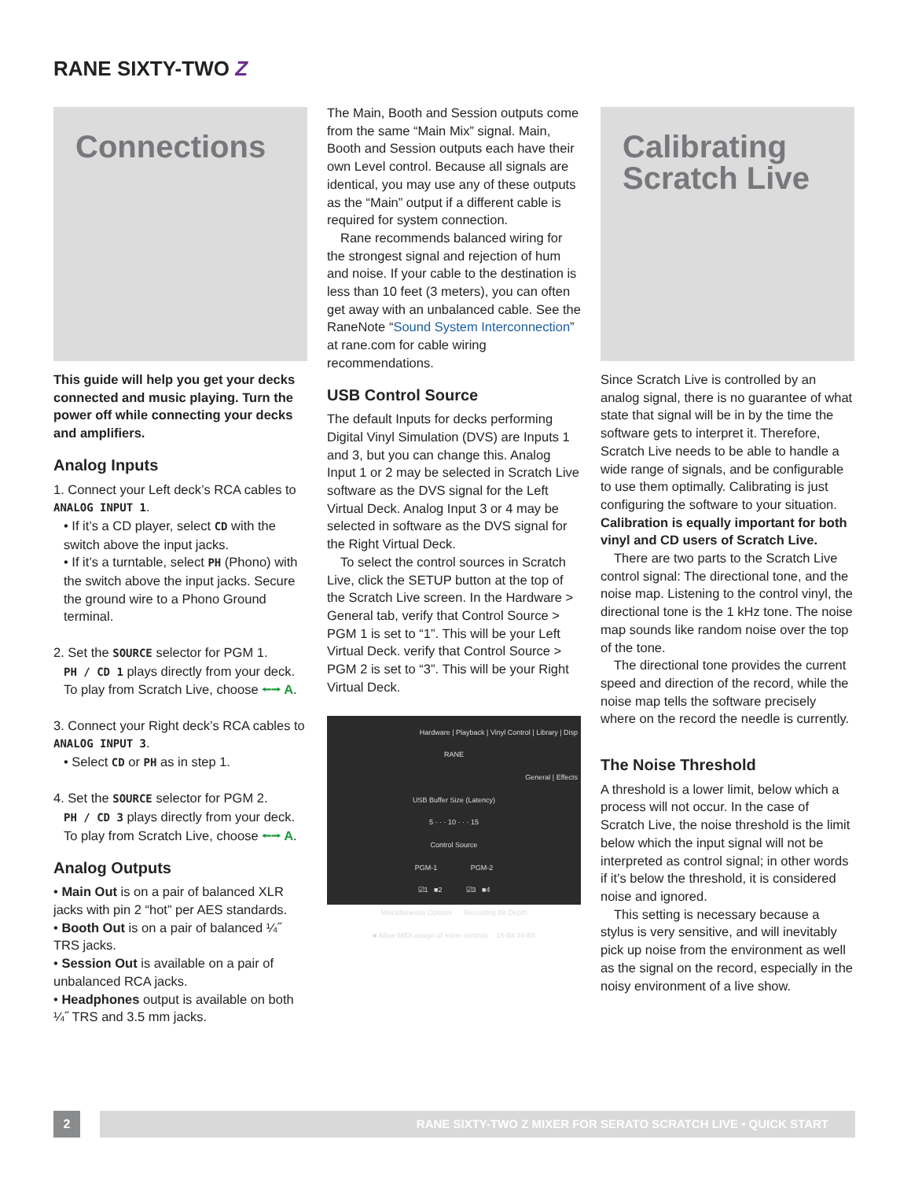RANE SIXTY-TWO Z
Connections
This guide will help you get your decks connected and music playing. Turn the power off while connecting your decks and amplifiers.
Analog Inputs
1. Connect your Left deck’s RCA cables to ANALOG INPUT 1.
• If it’s a CD player, select CD with the switch above the input jacks.
• If it’s a turntable, select PH (Phono) with the switch above the input jacks. Secure the ground wire to a Phono Ground terminal.
2. Set the SOURCE selector for PGM 1.
PH / CD 1 plays directly from your deck. To play from Scratch Live, choose ⭠⭢ A.
3. Connect your Right deck’s RCA cables to ANALOG INPUT 3.
• Select CD or PH as in step 1.
4. Set the SOURCE selector for PGM 2.
PH / CD 3 plays directly from your deck. To play from Scratch Live, choose ⭠⭢ A.
Analog Outputs
• Main Out is on a pair of balanced XLR jacks with pin 2 “hot” per AES standards.
• Booth Out is on a pair of balanced ¼˝ TRS jacks.
• Session Out is available on a pair of unbalanced RCA jacks.
• Headphones output is available on both ¼˝ TRS and 3.5 mm jacks.
The Main, Booth and Session outputs come from the same “Main Mix” signal. Main, Booth and Session outputs each have their own Level control. Because all signals are identical, you may use any of these outputs as the “Main” output if a different cable is required for system connection.
Rane recommends balanced wiring for the strongest signal and rejection of hum and noise. If your cable to the destination is less than 10 feet (3 meters), you can often get away with an unbalanced cable. See the RaneNote “Sound System Interconnection” at rane.com for cable wiring recommendations.
USB Control Source
The default Inputs for decks performing Digital Vinyl Simulation (DVS) are Inputs 1 and 3, but you can change this. Analog Input 1 or 2 may be selected in Scratch Live software as the DVS signal for the Left Virtual Deck. Analog Input 3 or 4 may be selected in software as the DVS signal for the Right Virtual Deck.
To select the control sources in Scratch Live, click the SETUP button at the top of the Scratch Live screen. In the Hardware > General tab, verify that Control Source > PGM 1 is set to “1”. This will be your Left Virtual Deck. verify that Control Source > PGM 2 is set to “3”. This will be your Right Virtual Deck.
Hardware | Playback | Vinyl Control | Library | Disp
RANE
General | Effects
USB Buffer Size (Latency)
5 · · · 10 · · · 15
Control Source
PGM-1 PGM-2
☑1 ■2 ☑3 ■4
Miscellaneous Options Recording Bit Depth
■ Allow MIDI assign of mixer controls 16-Bit 24-Bit
Calibrating Scratch Live
Since Scratch Live is controlled by an analog signal, there is no guarantee of what state that signal will be in by the time the software gets to interpret it. Therefore, Scratch Live needs to be able to handle a wide range of signals, and be configurable to use them optimally. Calibrating is just configuring the software to your situation. Calibration is equally important for both vinyl and CD users of Scratch Live.
There are two parts to the Scratch Live control signal: The directional tone, and the noise map. Listening to the control vinyl, the directional tone is the 1 kHz tone. The noise map sounds like random noise over the top of the tone.
The directional tone provides the current speed and direction of the record, while the noise map tells the software precisely where on the record the needle is currently.
The Noise Threshold
A threshold is a lower limit, below which a process will not occur. In the case of Scratch Live, the noise threshold is the limit below which the input signal will not be interpreted as control signal; in other words if it’s below the threshold, it is considered noise and ignored.
This setting is necessary because a stylus is very sensitive, and will inevitably pick up noise from the environment as well as the signal on the record, especially in the noisy environment of a live show.
2
RANE SIXTY-TWO Z MIXER FOR SERATO SCRATCH LIVE • QUICK START